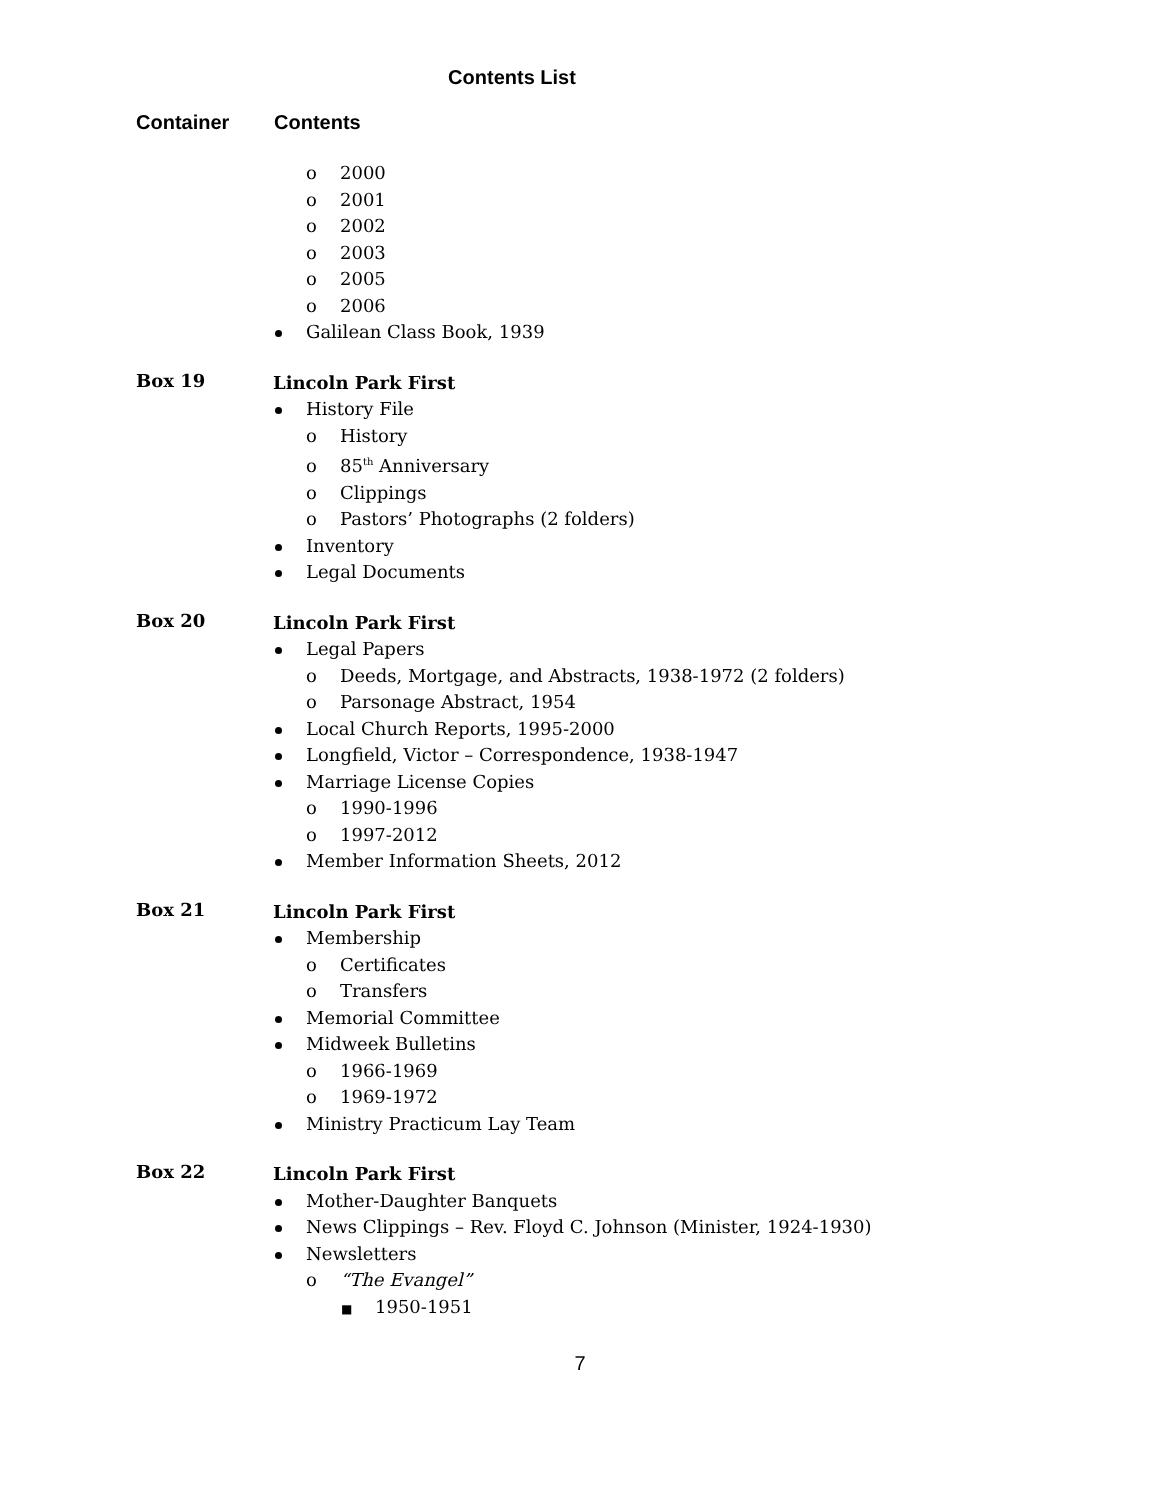Contents List
Container Contents
o 2000
o 2001
o 2002
o 2003
o 2005
o 2006
Galilean Class Book, 1939
Box 19
Lincoln Park First
History File
o History
o 85<sup>th</sup> Anniversary
o Clippings
o Pastors’ Photographs (2 folders)
Inventory
Legal Documents
Box 20
Lincoln Park First
Legal Papers
o Deeds, Mortgage, and Abstracts, 1938-1972 (2 folders)
o Parsonage Abstract, 1954
Local Church Reports, 1995-2000
Longfield, Victor – Correspondence, 1938-1947
Marriage License Copies
o 1990-1996
o 1997-2012
Member Information Sheets, 2012
Box 21
Lincoln Park First
Membership
o Certificates
o Transfers
Memorial Committee
Midweek Bulletins
o 1966-1969
o 1969-1972
Ministry Practicum Lay Team
Box 22
Lincoln Park First
Mother-Daughter Banquets
News Clippings – Rev. Floyd C. Johnson (Minister, 1924-1930)
Newsletters
o “The Evangel”
■ 1950-1951
7